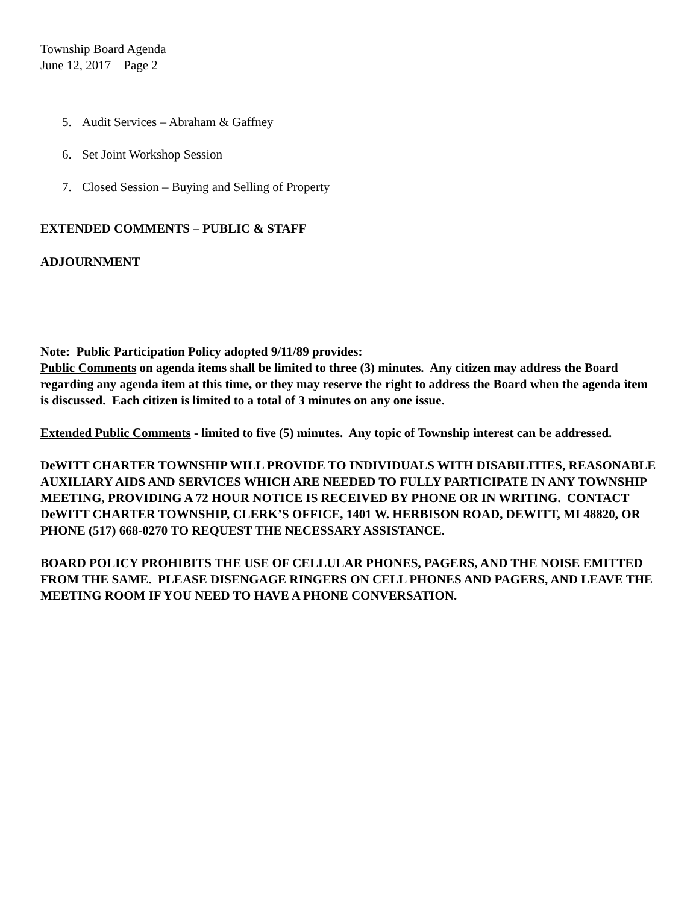Township Board Agenda
June 12, 2017 Page 2
5. Audit Services – Abraham & Gaffney
6. Set Joint Workshop Session
7. Closed Session – Buying and Selling of Property
EXTENDED COMMENTS – PUBLIC & STAFF
ADJOURNMENT
Note: Public Participation Policy adopted 9/11/89 provides:
Public Comments on agenda items shall be limited to three (3) minutes. Any citizen may address the Board regarding any agenda item at this time, or they may reserve the right to address the Board when the agenda item is discussed. Each citizen is limited to a total of 3 minutes on any one issue.
Extended Public Comments - limited to five (5) minutes. Any topic of Township interest can be addressed.
DeWITT CHARTER TOWNSHIP WILL PROVIDE TO INDIVIDUALS WITH DISABILITIES, REASONABLE AUXILIARY AIDS AND SERVICES WHICH ARE NEEDED TO FULLY PARTICIPATE IN ANY TOWNSHIP MEETING, PROVIDING A 72 HOUR NOTICE IS RECEIVED BY PHONE OR IN WRITING. CONTACT DeWITT CHARTER TOWNSHIP, CLERK’S OFFICE, 1401 W. HERBISON ROAD, DEWITT, MI 48820, OR PHONE (517) 668-0270 TO REQUEST THE NECESSARY ASSISTANCE.
BOARD POLICY PROHIBITS THE USE OF CELLULAR PHONES, PAGERS, AND THE NOISE EMITTED FROM THE SAME. PLEASE DISENGAGE RINGERS ON CELL PHONES AND PAGERS, AND LEAVE THE MEETING ROOM IF YOU NEED TO HAVE A PHONE CONVERSATION.